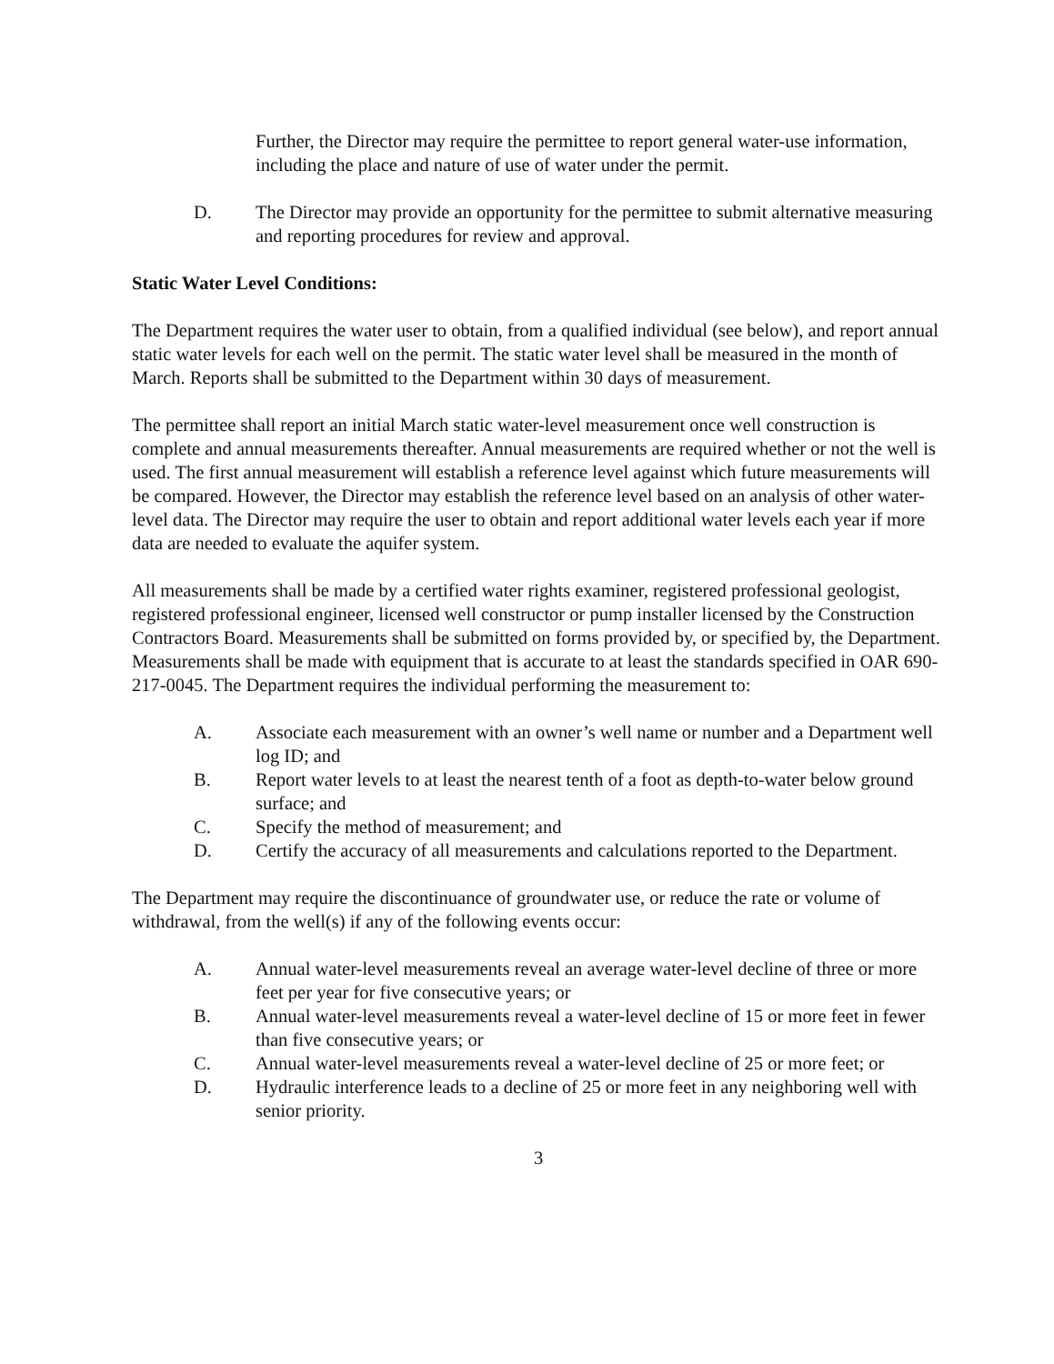Further, the Director may require the permittee to report general water-use information, including the place and nature of use of water under the permit.
D. The Director may provide an opportunity for the permittee to submit alternative measuring and reporting procedures for review and approval.
Static Water Level Conditions:
The Department requires the water user to obtain, from a qualified individual (see below), and report annual static water levels for each well on the permit. The static water level shall be measured in the month of March. Reports shall be submitted to the Department within 30 days of measurement.
The permittee shall report an initial March static water-level measurement once well construction is complete and annual measurements thereafter. Annual measurements are required whether or not the well is used. The first annual measurement will establish a reference level against which future measurements will be compared. However, the Director may establish the reference level based on an analysis of other water-level data. The Director may require the user to obtain and report additional water levels each year if more data are needed to evaluate the aquifer system.
All measurements shall be made by a certified water rights examiner, registered professional geologist, registered professional engineer, licensed well constructor or pump installer licensed by the Construction Contractors Board. Measurements shall be submitted on forms provided by, or specified by, the Department. Measurements shall be made with equipment that is accurate to at least the standards specified in OAR 690-217-0045. The Department requires the individual performing the measurement to:
A. Associate each measurement with an owner’s well name or number and a Department well log ID; and
B. Report water levels to at least the nearest tenth of a foot as depth-to-water below ground surface; and
C. Specify the method of measurement; and
D. Certify the accuracy of all measurements and calculations reported to the Department.
The Department may require the discontinuance of groundwater use, or reduce the rate or volume of withdrawal, from the well(s) if any of the following events occur:
A. Annual water-level measurements reveal an average water-level decline of three or more feet per year for five consecutive years; or
B. Annual water-level measurements reveal a water-level decline of 15 or more feet in fewer than five consecutive years; or
C. Annual water-level measurements reveal a water-level decline of 25 or more feet; or
D. Hydraulic interference leads to a decline of 25 or more feet in any neighboring well with senior priority.
3